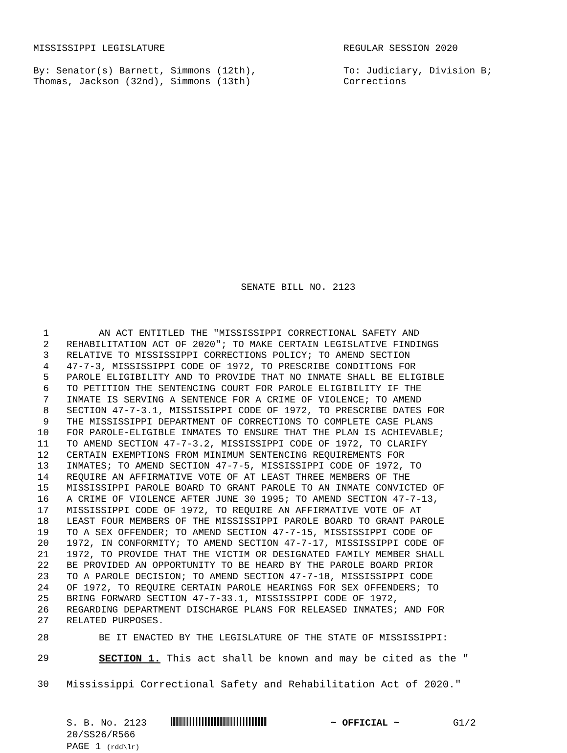MISSISSIPPI LEGISLATURE REGULAR SESSION 2020
By: Senator(s) Barnett, Simmons (12th),
Thomas, Jackson (32nd), Simmons (13th)
To: Judiciary, Division B;
Corrections
SENATE BILL NO. 2123
1 AN ACT ENTITLED THE "MISSISSIPPI CORRECTIONAL SAFETY AND
2 REHABILITATION ACT OF 2020"; TO MAKE CERTAIN LEGISLATIVE FINDINGS
3 RELATIVE TO MISSISSIPPI CORRECTIONS POLICY; TO AMEND SECTION
4 47-7-3, MISSISSIPPI CODE OF 1972, TO PRESCRIBE CONDITIONS FOR
5 PAROLE ELIGIBILITY AND TO PROVIDE THAT NO INMATE SHALL BE ELIGIBLE
6 TO PETITION THE SENTENCING COURT FOR PAROLE ELIGIBILITY IF THE
7 INMATE IS SERVING A SENTENCE FOR A CRIME OF VIOLENCE; TO AMEND
8 SECTION 47-7-3.1, MISSISSIPPI CODE OF 1972, TO PRESCRIBE DATES FOR
9 THE MISSISSIPPI DEPARTMENT OF CORRECTIONS TO COMPLETE CASE PLANS
10 FOR PAROLE-ELIGIBLE INMATES TO ENSURE THAT THE PLAN IS ACHIEVABLE;
11 TO AMEND SECTION 47-7-3.2, MISSISSIPPI CODE OF 1972, TO CLARIFY
12 CERTAIN EXEMPTIONS FROM MINIMUM SENTENCING REQUIREMENTS FOR
13 INMATES; TO AMEND SECTION 47-7-5, MISSISSIPPI CODE OF 1972, TO
14 REQUIRE AN AFFIRMATIVE VOTE OF AT LEAST THREE MEMBERS OF THE
15 MISSISSIPPI PAROLE BOARD TO GRANT PAROLE TO AN INMATE CONVICTED OF
16 A CRIME OF VIOLENCE AFTER JUNE 30 1995; TO AMEND SECTION 47-7-13,
17 MISSISSIPPI CODE OF 1972, TO REQUIRE AN AFFIRMATIVE VOTE OF AT
18 LEAST FOUR MEMBERS OF THE MISSISSIPPI PAROLE BOARD TO GRANT PAROLE
19 TO A SEX OFFENDER; TO AMEND SECTION 47-7-15, MISSISSIPPI CODE OF
20 1972, IN CONFORMITY; TO AMEND SECTION 47-7-17, MISSISSIPPI CODE OF
21 1972, TO PROVIDE THAT THE VICTIM OR DESIGNATED FAMILY MEMBER SHALL
22 BE PROVIDED AN OPPORTUNITY TO BE HEARD BY THE PAROLE BOARD PRIOR
23 TO A PAROLE DECISION; TO AMEND SECTION 47-7-18, MISSISSIPPI CODE
24 OF 1972, TO REQUIRE CERTAIN PAROLE HEARINGS FOR SEX OFFENDERS; TO
25 BRING FORWARD SECTION 47-7-33.1, MISSISSIPPI CODE OF 1972,
26 REGARDING DEPARTMENT DISCHARGE PLANS FOR RELEASED INMATES; AND FOR
27 RELATED PURPOSES.
28 BE IT ENACTED BY THE LEGISLATURE OF THE STATE OF MISSISSIPPI:
29 SECTION 1. This act shall be known and may be cited as the "
30 Mississippi Correctional Safety and Rehabilitation Act of 2020."
S. B. No. 2123 ~ OFFICIAL ~ G1/2
20/SS26/R566
PAGE 1 (rdd\lr)